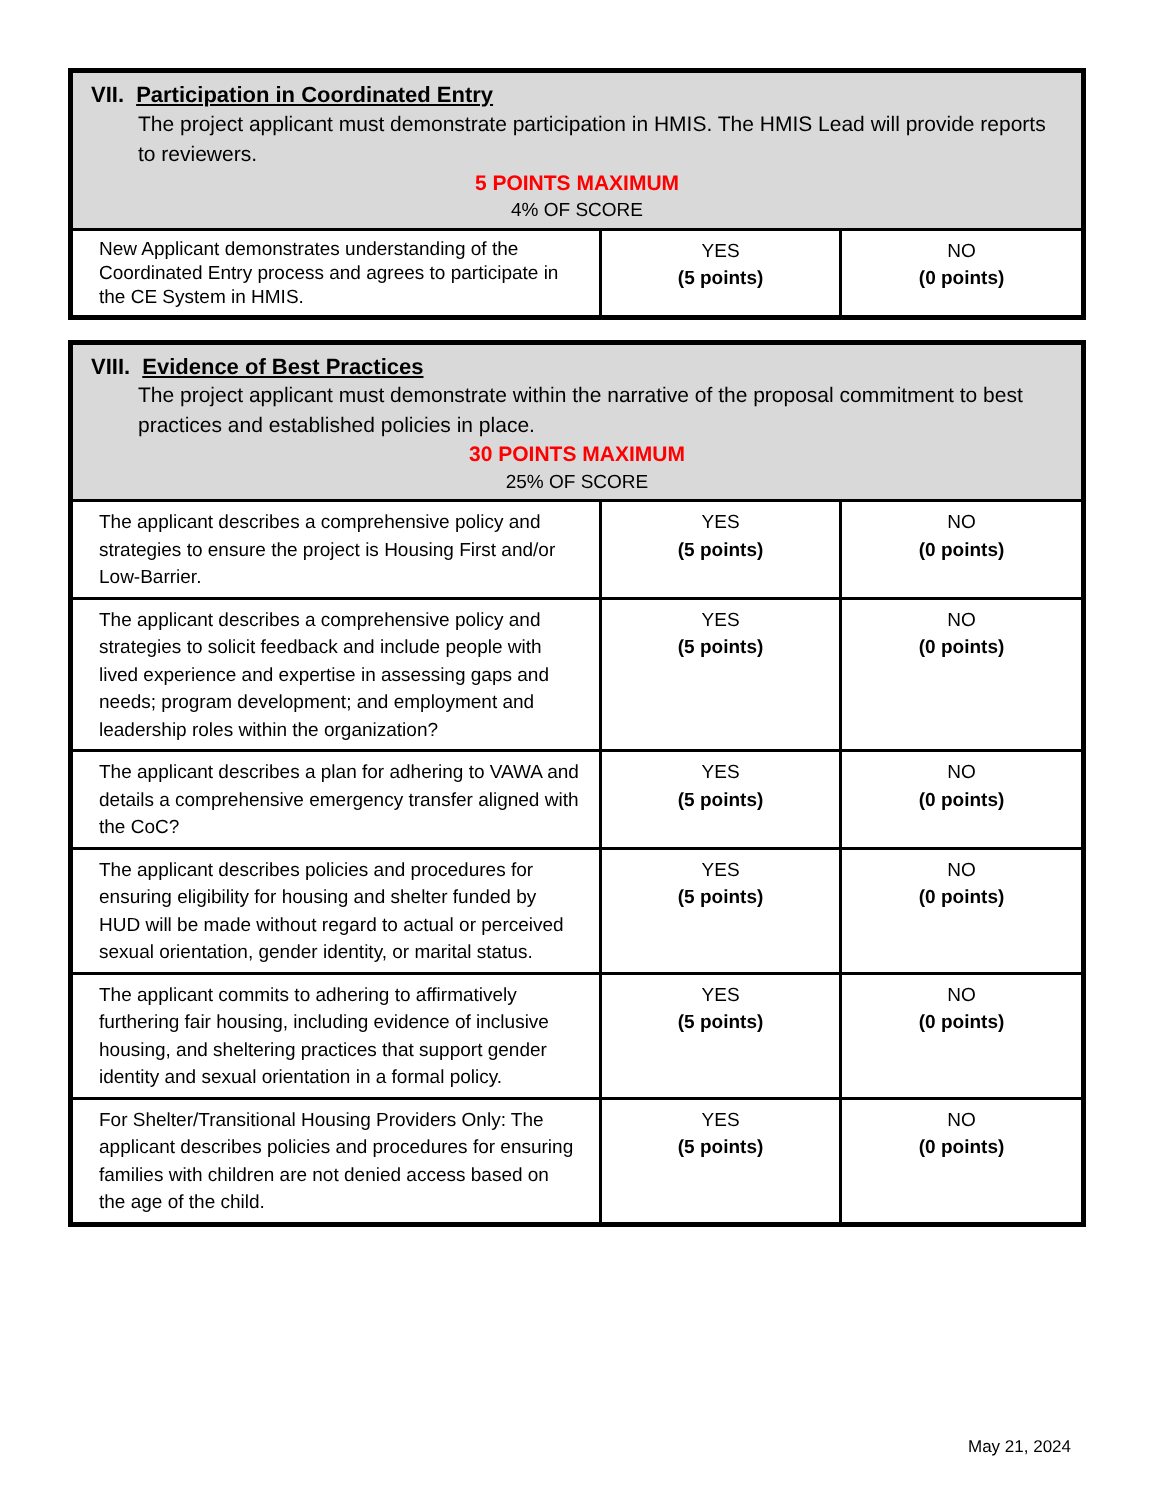| VII. Participation in Coordinated Entry The project applicant must demonstrate participation in HMIS. The HMIS Lead will provide reports to reviewers. 5 POINTS MAXIMUM 4% OF SCORE | | |
| New Applicant demonstrates understanding of the Coordinated Entry process and agrees to participate in the CE System in HMIS. | YES (5 points) | NO (0 points) |
| VIII. Evidence of Best Practices The project applicant must demonstrate within the narrative of the proposal commitment to best practices and established policies in place. 30 POINTS MAXIMUM 25% OF SCORE | | |
| The applicant describes a comprehensive policy and strategies to ensure the project is Housing First and/or Low-Barrier. | YES (5 points) | NO (0 points) |
| The applicant describes a comprehensive policy and strategies to solicit feedback and include people with lived experience and expertise in assessing gaps and needs; program development; and employment and leadership roles within the organization? | YES (5 points) | NO (0 points) |
| The applicant describes a plan for adhering to VAWA and details a comprehensive emergency transfer aligned with the CoC? | YES (5 points) | NO (0 points) |
| The applicant describes policies and procedures for ensuring eligibility for housing and shelter funded by HUD will be made without regard to actual or perceived sexual orientation, gender identity, or marital status. | YES (5 points) | NO (0 points) |
| The applicant commits to adhering to affirmatively furthering fair housing, including evidence of inclusive housing, and sheltering practices that support gender identity and sexual orientation in a formal policy. | YES (5 points) | NO (0 points) |
| For Shelter/Transitional Housing Providers Only: The applicant describes policies and procedures for ensuring families with children are not denied access based on the age of the child. | YES (5 points) | NO (0 points) |
May 21, 2024